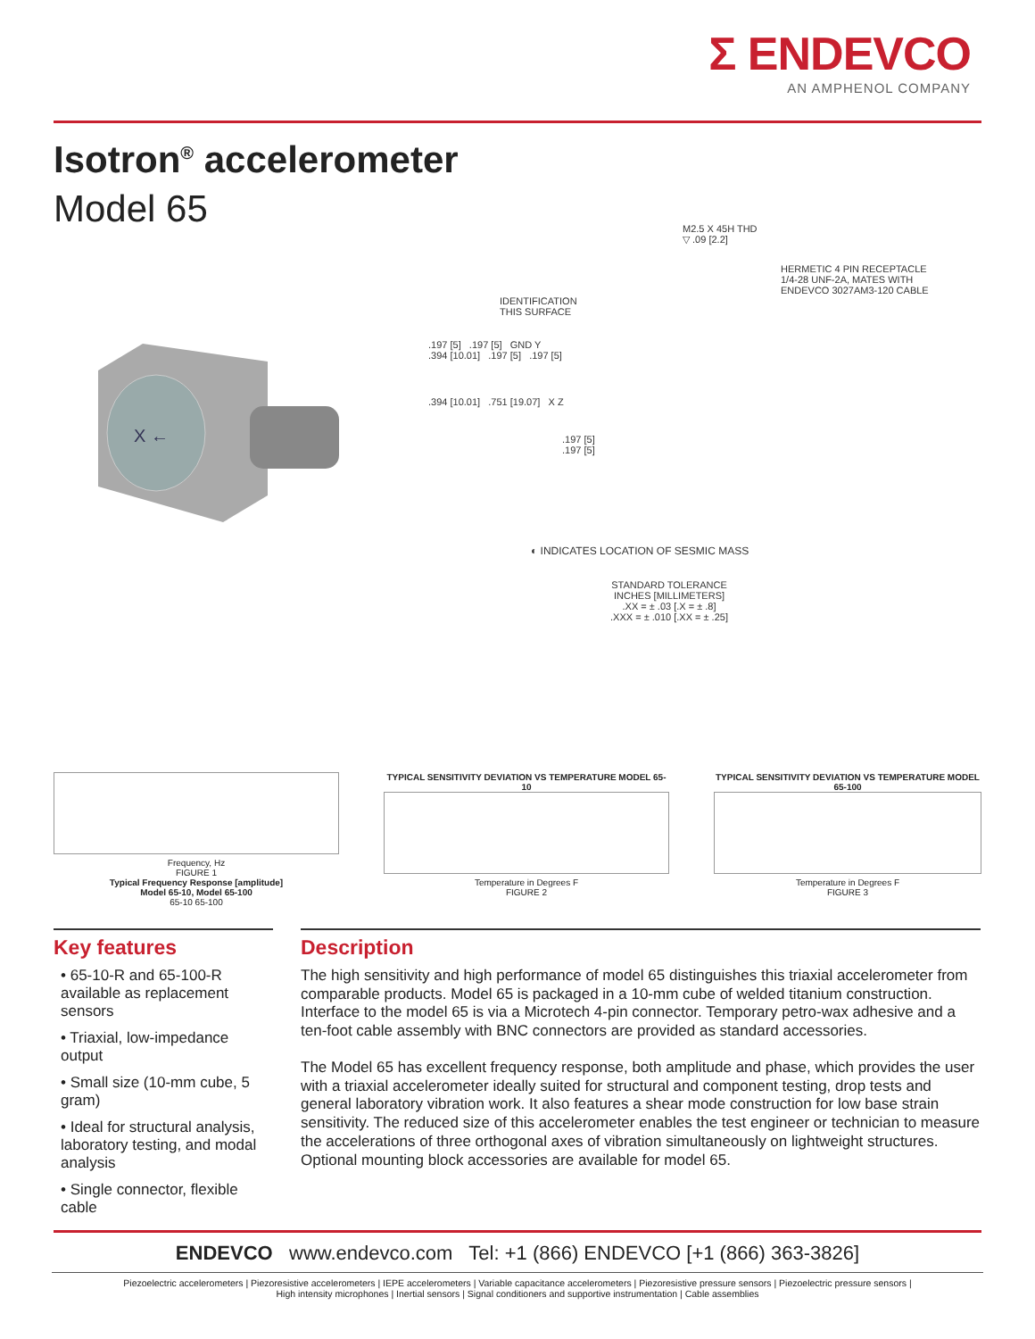Σ ENDEVCO
AN AMPHENOL COMPANY
Isotron<sup>®</sup> accelerometer
Model 65
X ←
M2.5 X 45H THD
▽ .09 [2.2]
HERMETIC 4 PIN RECEPTACLE
1/4-28 UNF-2A, MATES WITH
ENDEVCO 3027AM3-120 CABLE
IDENTIFICATION
THIS SURFACE
.197 [5] .197 [5] GND Y
.394 [10.01] .197 [5] .197 [5]
.394 [10.01] .751 [19.07] X Z
.197 [5]
.197 [5]
◐ INDICATES LOCATION OF SESMIC MASS
STANDARD TOLERANCE
INCHES [MILLIMETERS]
.XX = ± .03 [.X = ± .8]
.XXX = ± .010 [.XX = ± .25]
Frequency, Hz
FIGURE 1
Typical Frequency Response [amplitude]
Model 65-10, Model 65-100
65-10 65-100
TYPICAL SENSITIVITY DEVIATION VS TEMPERATURE MODEL 65-10
Temperature in Degrees F
FIGURE 2
TYPICAL SENSITIVITY DEVIATION VS TEMPERATURE MODEL 65-100
Temperature in Degrees F
FIGURE 3
Key features
• 65-10-R and 65-100-R available as replacement sensors
• Triaxial, low-impedance output
• Small size (10-mm cube, 5 gram)
• Ideal for structural analysis, laboratory testing, and modal analysis
• Single connector, flexible cable
Description
The high sensitivity and high performance of model 65 distinguishes this triaxial accelerometer from comparable products. Model 65 is packaged in a 10-mm cube of welded titanium construction. Interface to the model 65 is via a Microtech 4-pin connector. Temporary petro-wax adhesive and a ten-foot cable assembly with BNC connectors are provided as standard accessories.
The Model 65 has excellent frequency response, both amplitude and phase, which provides the user with a triaxial accelerometer ideally suited for structural and component testing, drop tests and general laboratory vibration work. It also features a shear mode construction for low base strain sensitivity. The reduced size of this accelerometer enables the test engineer or technician to measure the accelerations of three orthogonal axes of vibration simultaneously on lightweight structures. Optional mounting block accessories are available for model 65.
ENDEVCO www.endevco.com Tel: +1 (866) ENDEVCO [+1 (866) 363-3826]
Piezoelectric accelerometers | Piezoresistive accelerometers | IEPE accelerometers | Variable capacitance accelerometers | Piezoresistive pressure sensors | Piezoelectric pressure sensors |
High intensity microphones | Inertial sensors | Signal conditioners and supportive instrumentation | Cable assemblies